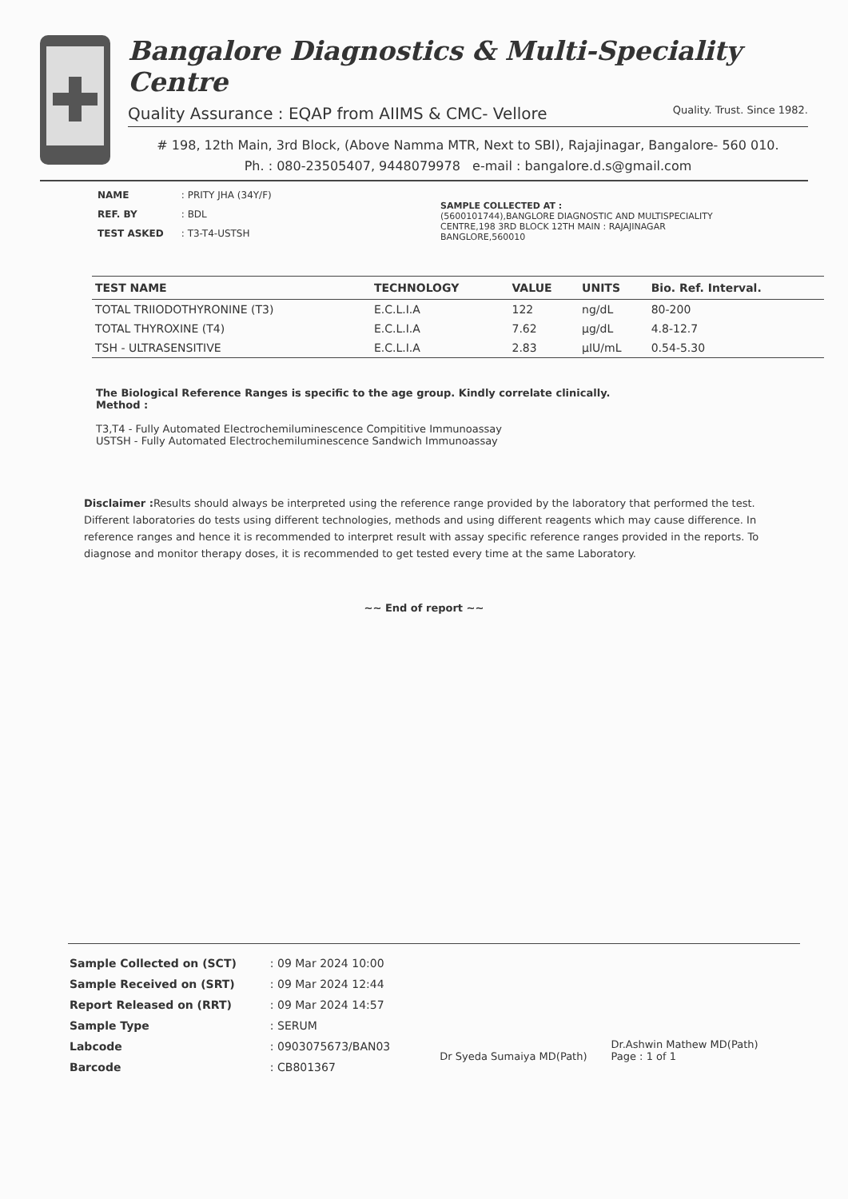Bangalore Diagnostics & Multi-Speciality Centre
Quality Assurance : EQAP from AIIMS & CMC- Vellore Quality. Trust. Since 1982.
# 198, 12th Main, 3rd Block, (Above Namma MTR, Next to SBI), Rajajinagar, Bangalore- 560 010.
Ph. : 080-23505407, 9448079978 e-mail : bangalore.d.s@gmail.com
| NAME | : PRITY JHA (34Y/F) |
| REF. BY | : BDL |
| TEST ASKED | : T3-T4-USTSH |
SAMPLE COLLECTED AT :
(5600101744),BANGLORE DIAGNOSTIC AND MULTISPECIALITY CENTRE,198 3RD BLOCK 12TH MAIN : RAJAJINAGAR BANGLORE,560010
| TEST NAME | TECHNOLOGY | VALUE | UNITS | Bio. Ref. Interval. |
| --- | --- | --- | --- | --- |
| TOTAL TRIIODOTHYRONINE (T3) | E.C.L.I.A | 122 | ng/dL | 80-200 |
| TOTAL THYROXINE (T4) | E.C.L.I.A | 7.62 | µg/dL | 4.8-12.7 |
| TSH - ULTRASENSITIVE | E.C.L.I.A | 2.83 | µIU/mL | 0.54-5.30 |
The Biological Reference Ranges is specific to the age group. Kindly correlate clinically.
Method :
T3,T4 - Fully Automated Electrochemiluminescence Compititive Immunoassay
USTSH - Fully Automated Electrochemiluminescence Sandwich Immunoassay
Disclaimer : Results should always be interpreted using the reference range provided by the laboratory that performed the test. Different laboratories do tests using different technologies, methods and using different reagents which may cause difference. In reference ranges and hence it is recommended to interpret result with assay specific reference ranges provided in the reports. To diagnose and monitor therapy doses, it is recommended to get tested every time at the same Laboratory.
~~ End of report ~~
| Sample Collected on (SCT) | : 09 Mar 2024 10:00 |
| Sample Received on (SRT) | : 09 Mar 2024 12:44 |
| Report Released on (RRT) | : 09 Mar 2024 14:57 |
| Sample Type | : SERUM |
| Labcode | : 0903075673/BAN03 |
| Barcode | : CB801367 |
Dr Syeda Sumaiya MD(Path)
Dr.Ashwin Mathew MD(Path)
Page : 1 of 1